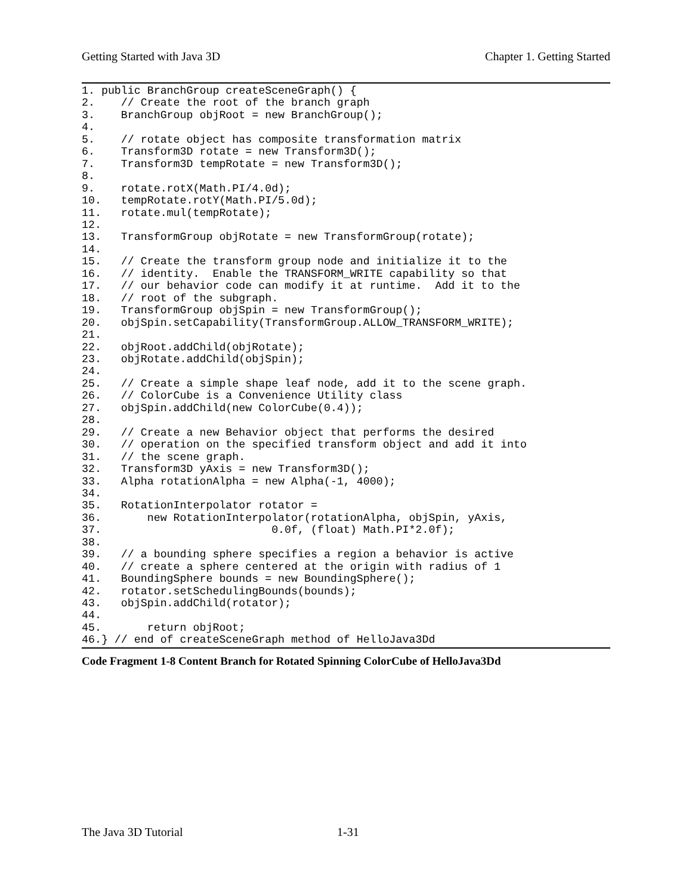Getting Started with Java 3D Chapter 1. Getting Started
1. public BranchGroup createSceneGraph() {
2.    // Create the root of the branch graph
3.    BranchGroup objRoot = new BranchGroup();
4.
5.    // rotate object has composite transformation matrix
6.    Transform3D rotate = new Transform3D();
7.    Transform3D tempRotate = new Transform3D();
8.
9.    rotate.rotX(Math.PI/4.0d);
10.   tempRotate.rotY(Math.PI/5.0d);
11.   rotate.mul(tempRotate);
12.
13.   TransformGroup objRotate = new TransformGroup(rotate);
14.
15.   // Create the transform group node and initialize it to the
16.   // identity.  Enable the TRANSFORM_WRITE capability so that
17.   // our behavior code can modify it at runtime.  Add it to the
18.   // root of the subgraph.
19.   TransformGroup objSpin = new TransformGroup();
20.   objSpin.setCapability(TransformGroup.ALLOW_TRANSFORM_WRITE);
21.
22.   objRoot.addChild(objRotate);
23.   objRotate.addChild(objSpin);
24.
25.   // Create a simple shape leaf node, add it to the scene graph.
26.   // ColorCube is a Convenience Utility class
27.   objSpin.addChild(new ColorCube(0.4));
28.
29.   // Create a new Behavior object that performs the desired
30.   // operation on the specified transform object and add it into
31.   // the scene graph.
32.   Transform3D yAxis = new Transform3D();
33.   Alpha rotationAlpha = new Alpha(-1, 4000);
34.
35.   RotationInterpolator rotator =
36.       new RotationInterpolator(rotationAlpha, objSpin, yAxis,
37.                          0.0f, (float) Math.PI*2.0f);
38.
39.   // a bounding sphere specifies a region a behavior is active
40.   // create a sphere centered at the origin with radius of 1
41.   BoundingSphere bounds = new BoundingSphere();
42.   rotator.setSchedulingBounds(bounds);
43.   objSpin.addChild(rotator);
44.
45.       return objRoot;
46.} // end of createSceneGraph method of HelloJava3Dd
Code Fragment 1-8 Content Branch for Rotated Spinning ColorCube of HelloJava3Dd
The Java 3D Tutorial 1-31